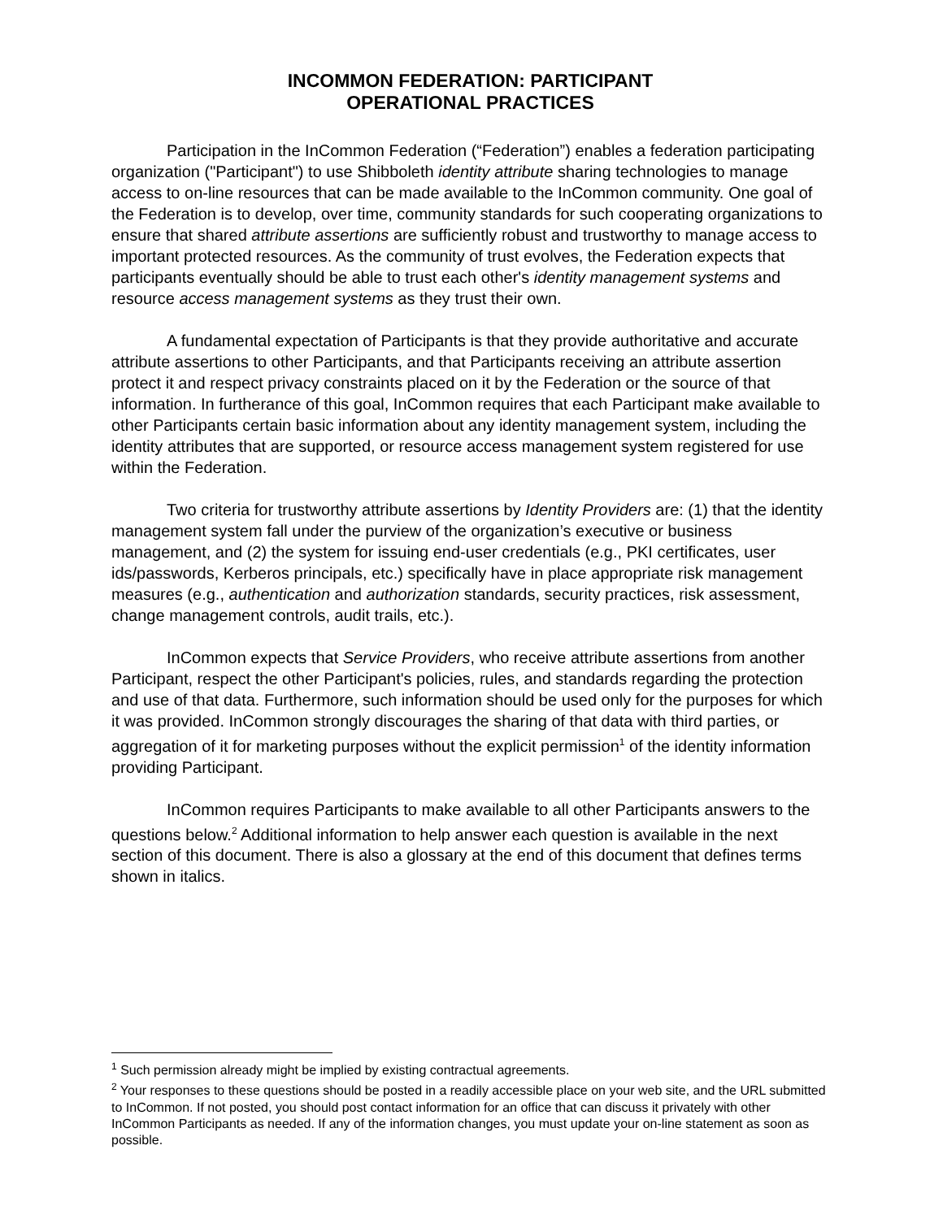INCOMMON FEDERATION: PARTICIPANT
OPERATIONAL PRACTICES
Participation in the InCommon Federation (“Federation”) enables a federation participating organization ("Participant") to use Shibboleth identity attribute sharing technologies to manage access to on-line resources that can be made available to the InCommon community. One goal of the Federation is to develop, over time, community standards for such cooperating organizations to ensure that shared attribute assertions are sufficiently robust and trustworthy to manage access to important protected resources. As the community of trust evolves, the Federation expects that participants eventually should be able to trust each other's identity management systems and resource access management systems as they trust their own.
A fundamental expectation of Participants is that they provide authoritative and accurate attribute assertions to other Participants, and that Participants receiving an attribute assertion protect it and respect privacy constraints placed on it by the Federation or the source of that information. In furtherance of this goal, InCommon requires that each Participant make available to other Participants certain basic information about any identity management system, including the identity attributes that are supported, or resource access management system registered for use within the Federation.
Two criteria for trustworthy attribute assertions by Identity Providers are: (1) that the identity management system fall under the purview of the organization’s executive or business management, and (2) the system for issuing end-user credentials (e.g., PKI certificates, user ids/passwords, Kerberos principals, etc.) specifically have in place appropriate risk management measures (e.g., authentication and authorization standards, security practices, risk assessment, change management controls, audit trails, etc.).
InCommon expects that Service Providers, who receive attribute assertions from another Participant, respect the other Participant's policies, rules, and standards regarding the protection and use of that data. Furthermore, such information should be used only for the purposes for which it was provided. InCommon strongly discourages the sharing of that data with third parties, or aggregation of it for marketing purposes without the explicit permission<sup>1</sup> of the identity information providing Participant.
InCommon requires Participants to make available to all other Participants answers to the questions below.<sup>2</sup> Additional information to help answer each question is available in the next section of this document. There is also a glossary at the end of this document that defines terms shown in italics.
<sup>1</sup> Such permission already might be implied by existing contractual agreements.
<sup>2</sup> Your responses to these questions should be posted in a readily accessible place on your web site, and the URL submitted to InCommon. If not posted, you should post contact information for an office that can discuss it privately with other InCommon Participants as needed. If any of the information changes, you must update your on-line statement as soon as possible.